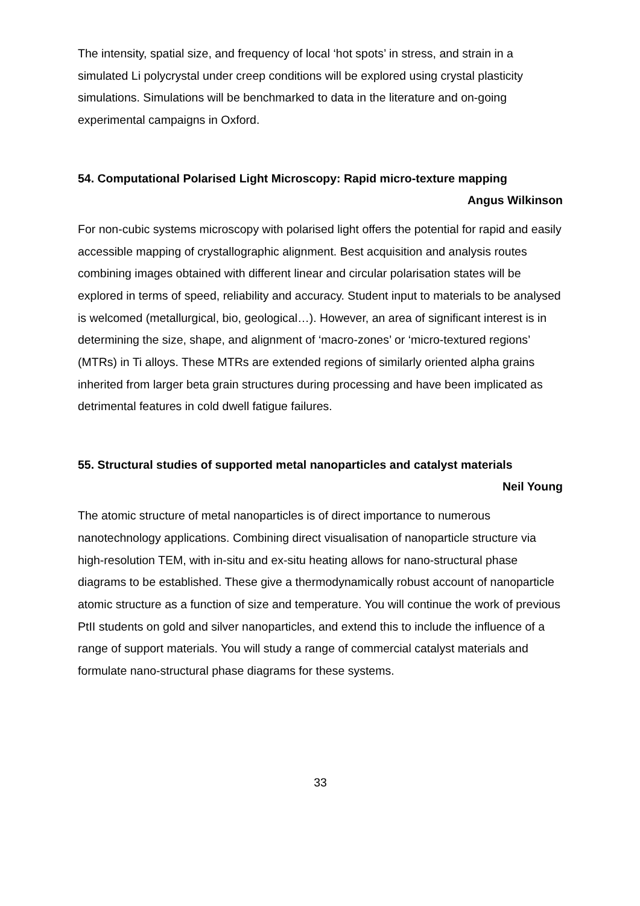The intensity, spatial size, and frequency of local ‘hot spots’ in stress, and strain in a simulated Li polycrystal under creep conditions will be explored using crystal plasticity simulations. Simulations will be benchmarked to data in the literature and on-going experimental campaigns in Oxford.
54. Computational Polarised Light Microscopy: Rapid micro-texture mapping
Angus Wilkinson
For non-cubic systems microscopy with polarised light offers the potential for rapid and easily accessible mapping of crystallographic alignment. Best acquisition and analysis routes combining images obtained with different linear and circular polarisation states will be explored in terms of speed, reliability and accuracy. Student input to materials to be analysed is welcomed (metallurgical, bio, geological…). However, an area of significant interest is in determining the size, shape, and alignment of ‘macro-zones’ or ‘micro-textured regions’ (MTRs) in Ti alloys. These MTRs are extended regions of similarly oriented alpha grains inherited from larger beta grain structures during processing and have been implicated as detrimental features in cold dwell fatigue failures.
55. Structural studies of supported metal nanoparticles and catalyst materials
Neil Young
The atomic structure of metal nanoparticles is of direct importance to numerous nanotechnology applications. Combining direct visualisation of nanoparticle structure via high-resolution TEM, with in-situ and ex-situ heating allows for nano-structural phase diagrams to be established. These give a thermodynamically robust account of nanoparticle atomic structure as a function of size and temperature. You will continue the work of previous PtII students on gold and silver nanoparticles, and extend this to include the influence of a range of support materials. You will study a range of commercial catalyst materials and formulate nano-structural phase diagrams for these systems.
33